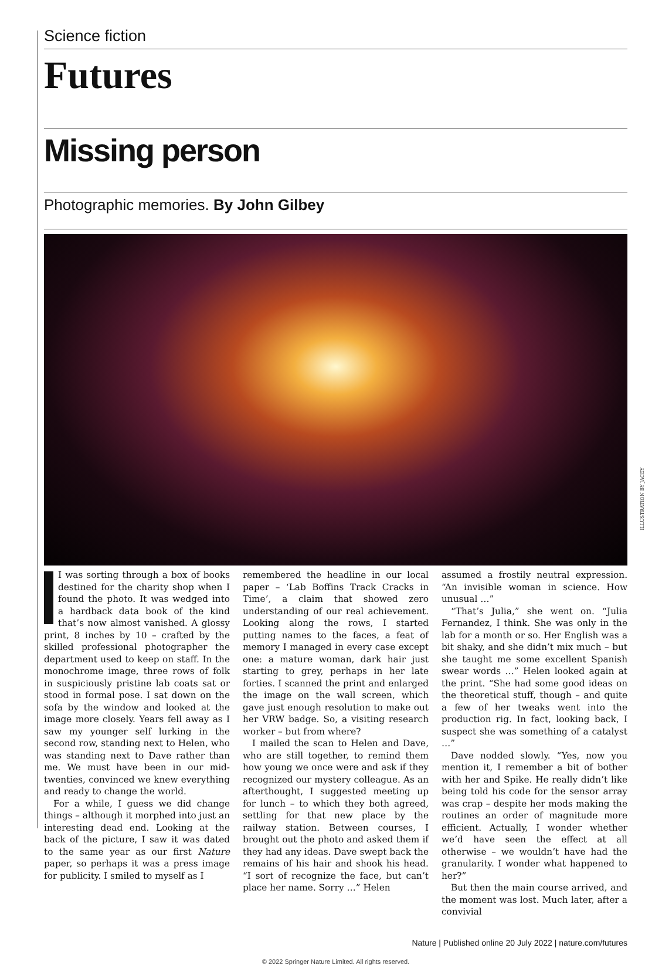Science fiction
Futures
Missing person
Photographic memories. By John Gilbey
ILLUSTRATION BY JACEY
I was sorting through a box of books destined for the charity shop when I found the photo. It was wedged into a hardback data book of the kind that’s now almost vanished. A glossy print, 8 inches by 10 – crafted by the skilled professional photographer the department used to keep on staff. In the monochrome image, three rows of folk in suspiciously pristine lab coats sat or stood in formal pose. I sat down on the sofa by the window and looked at the image more closely. Years fell away as I saw my younger self lurking in the second row, standing next to Helen, who was standing next to Dave rather than me. We must have been in our mid-twenties, convinced we knew everything and ready to change the world.
For a while, I guess we did change things – although it morphed into just an interesting dead end. Looking at the back of the picture, I saw it was dated to the same year as our first Nature paper, so perhaps it was a press image for publicity. I smiled to myself as I
remembered the headline in our local paper – ‘Lab Boffins Track Cracks in Time’, a claim that showed zero understanding of our real achievement. Looking along the rows, I started putting names to the faces, a feat of memory I managed in every case except one: a mature woman, dark hair just starting to grey, perhaps in her late forties. I scanned the print and enlarged the image on the wall screen, which gave just enough resolution to make out her VRW badge. So, a visiting research worker – but from where?
I mailed the scan to Helen and Dave, who are still together, to remind them how young we once were and ask if they recognized our mystery colleague. As an afterthought, I suggested meeting up for lunch – to which they both agreed, settling for that new place by the railway station. Between courses, I brought out the photo and asked them if they had any ideas. Dave swept back the remains of his hair and shook his head. “I sort of recognize the face, but can’t place her name. Sorry …” Helen
assumed a frostily neutral expression. “An invisible woman in science. How unusual …”
“That’s Julia,” she went on. “Julia Fernandez, I think. She was only in the lab for a month or so. Her English was a bit shaky, and she didn’t mix much – but she taught me some excellent Spanish swear words …” Helen looked again at the print. “She had some good ideas on the theoretical stuff, though – and quite a few of her tweaks went into the production rig. In fact, looking back, I suspect she was something of a catalyst …”
Dave nodded slowly. “Yes, now you mention it, I remember a bit of bother with her and Spike. He really didn’t like being told his code for the sensor array was crap – despite her mods making the routines an order of magnitude more efficient. Actually, I wonder whether we’d have seen the effect at all otherwise – we wouldn’t have had the granularity. I wonder what happened to her?”
But then the main course arrived, and the moment was lost. Much later, after a convivial
Nature | Published online 20 July 2022 | nature.com/futures
© 2022 Springer Nature Limited. All rights reserved.